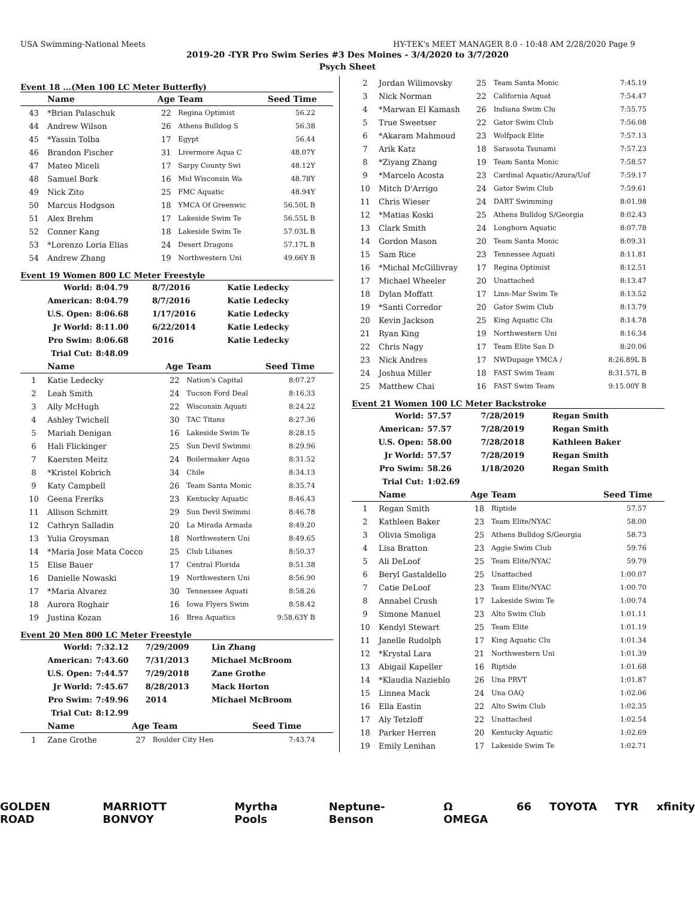USA Swimming-National Meets HY-TEK's MEET MANAGER 8.0 - 10:48 AM 2/28/2020 Page 9
2019-20 -TYR Pro Swim Series #3 Des Moines - 3/4/2020 to 3/7/2020
Psych Sheet
Event 18 ...(Men 100 LC Meter Butterfly)
| | Name | Age | Team | Seed Time |
| --- | --- | --- | --- | --- |
| 43 | *Brian Palaschuk | 22 | Regina Optimist | 56.22 |
| 44 | Andrew Wilson | 26 | Athens Bulldog S | 56.38 |
| 45 | *Yassin Tolba | 17 | Egypt | 56.44 |
| 46 | Brandon Fischer | 31 | Livermore Aqua C | 48.07Y |
| 47 | Mateo Miceli | 17 | Sarpy County Swi | 48.12Y |
| 48 | Samuel Bork | 16 | Mid Wisconsin Wa | 48.78Y |
| 49 | Nick Zito | 25 | FMC Aquatic | 48.94Y |
| 50 | Marcus Hodgson | 18 | YMCA Of Greenwic | 56.50L B |
| 51 | Alex Brehm | 17 | Lakeside Swim Te | 56.55L B |
| 52 | Conner Kang | 18 | Lakeside Swim Te | 57.03L B |
| 53 | *Lorenzo Loria Elias | 24 | Desert Dragons | 57.17L B |
| 54 | Andrew Zhang | 19 | Northwestern Uni | 49.66Y B |
Event 19 Women 800 LC Meter Freestyle
| World: | 8:04.79 | 8/7/2016 | Katie Ledecky |
| American: | 8:04.79 | 8/7/2016 | Katie Ledecky |
| U.S. Open: | 8:06.68 | 1/17/2016 | Katie Ledecky |
| Jr World: | 8:11.00 | 6/22/2014 | Katie Ledecky |
| Pro Swim: | 8:06.68 | 2016 | Katie Ledecky |
| Trial Cut: | 8:48.09 | | |
| | Name | Age | Team | Seed Time |
| --- | --- | --- | --- | --- |
| 1 | Katie Ledecky | 22 | Nation's Capital | 8:07.27 |
| 2 | Leah Smith | 24 | Tucson Ford Deal | 8:16.33 |
| 3 | Ally McHugh | 22 | Wisconsin Aquati | 8:24.22 |
| 4 | Ashley Twichell | 30 | TAC Titans | 8:27.36 |
| 5 | Mariah Denigan | 16 | Lakeside Swim Te | 8:28.15 |
| 6 | Hali Flickinger | 25 | Sun Devil Swimmi | 8:29.96 |
| 7 | Kaersten Meitz | 24 | Boilermaker Aqua | 8:31.52 |
| 8 | *Kristel Kobrich | 34 | Chile | 8:34.13 |
| 9 | Katy Campbell | 26 | Team Santa Monic | 8:35.74 |
| 10 | Geena Freriks | 23 | Kentucky Aquatic | 8:46.43 |
| 11 | Allison Schmitt | 29 | Sun Devil Swimmi | 8:46.78 |
| 12 | Cathryn Salladin | 20 | La Mirada Armada | 8:49.20 |
| 13 | Yulia Groysman | 18 | Northwestern Uni | 8:49.65 |
| 14 | *Maria Jose Mata Cocco | 25 | Club Libanes | 8:50.37 |
| 15 | Elise Bauer | 17 | Central Florida | 8:51.38 |
| 16 | Danielle Nowaski | 19 | Northwestern Uni | 8:56.90 |
| 17 | *Maria Alvarez | 30 | Tennessee Aquati | 8:58.26 |
| 18 | Aurora Roghair | 16 | Iowa Flyers Swim | 8:58.42 |
| 19 | Justina Kozan | 16 | Brea Aquatics | 9:58.63Y B |
Event 20 Men 800 LC Meter Freestyle
| World: | 7:32.12 | 7/29/2009 | Lin Zhang |
| American: | 7:43.60 | 7/31/2013 | Michael McBroom |
| U.S. Open: | 7:44.57 | 7/29/2018 | Zane Grothe |
| Jr World: | 7:45.67 | 8/28/2013 | Mack Horton |
| Pro Swim: | 7:49.96 | 2014 | Michael McBroom |
| Trial Cut: | 8:12.99 | | |
| | Name | Age | Team | Seed Time |
| --- | --- | --- | --- | --- |
| 1 | Zane Grothe | 27 | Boulder City Hen | 7:43.74 |
| 2 | Jordan Wilimovsky | 25 | Team Santa Monic | 7:45.19 |
| 3 | Nick Norman | 22 | California Aquat | 7:54.47 |
| 4 | *Marwan El Kamash | 26 | Indiana Swim Clu | 7:55.75 |
| 5 | True Sweetser | 22 | Gator Swim Club | 7:56.08 |
| 6 | *Akaram Mahmoud | 23 | Wolfpack Elite | 7:57.13 |
| 7 | Arik Katz | 18 | Sarasota Tsunami | 7:57.23 |
| 8 | *Ziyang Zhang | 19 | Team Santa Monic | 7:58.57 |
| 9 | *Marcelo Acosta | 23 | Cardinal Aquatic/Azura/Uof | 7:59.17 |
| 10 | Mitch D'Arrigo | 24 | Gator Swim Club | 7:59.61 |
| 11 | Chris Wieser | 24 | DART Swimming | 8:01.98 |
| 12 | *Matias Koski | 25 | Athens Bulldog S/Georgia | 8:02.43 |
| 13 | Clark Smith | 24 | Longhorn Aquatic | 8:07.78 |
| 14 | Gordon Mason | 20 | Team Santa Monic | 8:09.31 |
| 15 | Sam Rice | 23 | Tennessee Aquati | 8:11.81 |
| 16 | *Michal McGillivray | 17 | Regina Optimist | 8:12.51 |
| 17 | Michael Wheeler | 20 | Unattached | 8:13.47 |
| 18 | Dylan Moffatt | 17 | Linn-Mar Swim Te | 8:13.52 |
| 19 | *Santi Corredor | 20 | Gator Swim Club | 8:13.79 |
| 20 | Kevin Jackson | 25 | King Aquatic Clu | 8:14.78 |
| 21 | Ryan King | 19 | Northwestern Uni | 8:16.34 |
| 22 | Chris Nagy | 17 | Team Elite San D | 8:20.06 |
| 23 | Nick Andres | 17 | NWDupage YMCA / | 8:26.89L B |
| 24 | Joshua Miller | 18 | FAST Swim Team | 8:31.57L B |
| 25 | Matthew Chai | 16 | FAST Swim Team | 9:15.00Y B |
Event 21 Women 100 LC Meter Backstroke
| World: | 57.57 | 7/28/2019 | Regan Smith |
| American: | 57.57 | 7/28/2019 | Regan Smith |
| U.S. Open: | 58.00 | 7/28/2018 | Kathleen Baker |
| Jr World: | 57.57 | 7/28/2019 | Regan Smith |
| Pro Swim: | 58.26 | 1/18/2020 | Regan Smith |
| Trial Cut: | 1:02.69 | | |
| | Name | Age | Team | Seed Time |
| --- | --- | --- | --- | --- |
| 1 | Regan Smith | 18 | Riptide | 57.57 |
| 2 | Kathleen Baker | 23 | Team Elite/NYAC | 58.00 |
| 3 | Olivia Smoliga | 25 | Athens Bulldog S/Georgia | 58.73 |
| 4 | Lisa Bratton | 23 | Aggie Swim Club | 59.76 |
| 5 | Ali DeLoof | 25 | Team Elite/NYAC | 59.79 |
| 6 | Beryl Gastaldello | 25 | Unattached | 1:00.07 |
| 7 | Catie DeLoof | 23 | Team Elite/NYAC | 1:00.70 |
| 8 | Annabel Crush | 17 | Lakeside Swim Te | 1:00.74 |
| 9 | Simone Manuel | 23 | Alto Swim Club | 1:01.11 |
| 10 | Kendyl Stewart | 25 | Team Elite | 1:01.19 |
| 11 | Janelle Rudolph | 17 | King Aquatic Clu | 1:01.34 |
| 12 | *Krystal Lara | 21 | Northwestern Uni | 1:01.39 |
| 13 | Abigail Kapeller | 16 | Riptide | 1:01.68 |
| 14 | *Klaudia Nazieblo | 26 | Una PRVT | 1:01.87 |
| 15 | Linnea Mack | 24 | Una OAQ | 1:02.06 |
| 16 | Ella Eastin | 22 | Alto Swim Club | 1:02.35 |
| 17 | Aly Tetzloff | 22 | Unattached | 1:02.54 |
| 18 | Parker Herren | 20 | Kentucky Aquatic | 1:02.69 |
| 19 | Emily Lenihan | 17 | Lakeside Swim Te | 1:02.71 |
GOLDEN ROAD MARRIOTT BONVOY Myrtha Pools Neptune-Benson Ω OMEGA 66 TOYOTA TYR xfinity